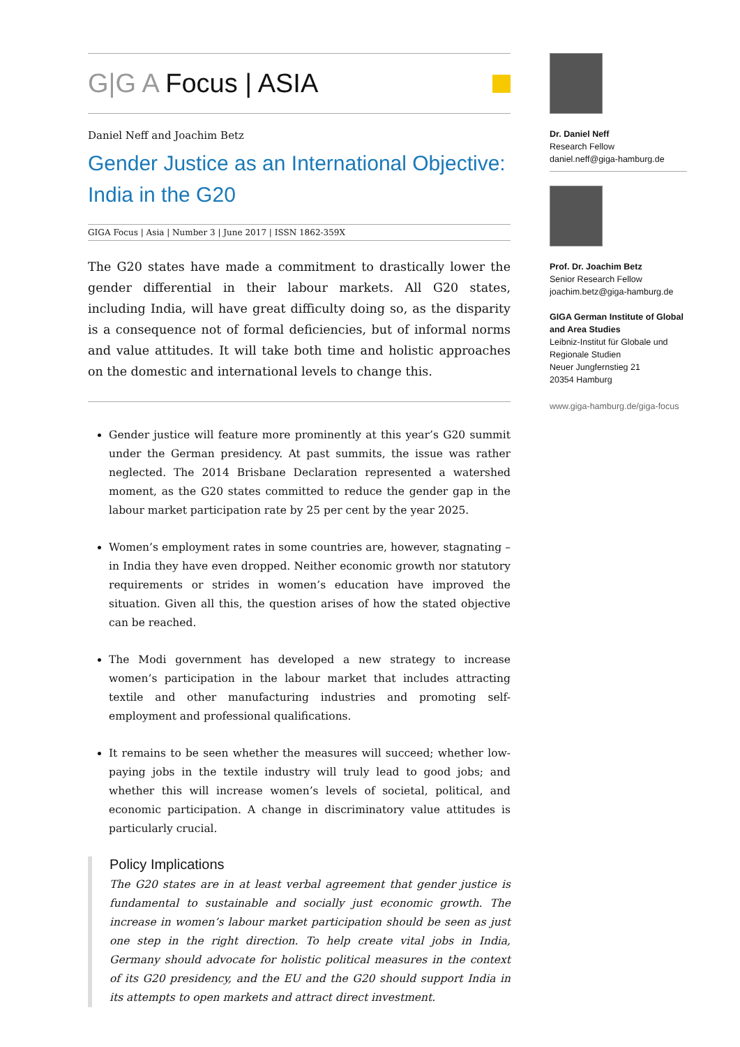G|G A Focus | ASIA
Daniel Neff and Joachim Betz
Gender Justice as an International Objective: India in the G20
GIGA Focus | Asia | Number 3 | June 2017 | ISSN 1862-359X
The G20 states have made a commitment to drastically lower the gender differential in their labour markets. All G20 states, including India, will have great difficulty doing so, as the disparity is a consequence not of formal deficiencies, but of informal norms and value attitudes. It will take both time and holistic approaches on the domestic and international levels to change this.
Gender justice will feature more prominently at this year’s G20 summit under the German presidency. At past summits, the issue was rather neglected. The 2014 Brisbane Declaration represented a watershed moment, as the G20 states committed to reduce the gender gap in the labour market participation rate by 25 per cent by the year 2025.
Women’s employment rates in some countries are, however, stagnating – in India they have even dropped. Neither economic growth nor statutory requirements or strides in women’s education have improved the situation. Given all this, the question arises of how the stated objective can be reached.
The Modi government has developed a new strategy to increase women’s participation in the labour market that includes attracting textile and other manufacturing industries and promoting self-employment and professional qualifications.
It remains to be seen whether the measures will succeed; whether low-paying jobs in the textile industry will truly lead to good jobs; and whether this will increase women’s levels of societal, political, and economic participation. A change in discriminatory value attitudes is particularly crucial.
Policy Implications
The G20 states are in at least verbal agreement that gender justice is fundamental to sustainable and socially just economic growth. The increase in women’s labour market participation should be seen as just one step in the right direction. To help create vital jobs in India, Germany should advocate for holistic political measures in the context of its G20 presidency, and the EU and the G20 should support India in its attempts to open markets and attract direct investment.
Dr. Daniel Neff
Research Fellow
daniel.neff@giga-hamburg.de
Prof. Dr. Joachim Betz
Senior Research Fellow
joachim.betz@giga-hamburg.de
GIGA German Institute of Global and Area Studies
Leibniz-Institut für Globale und Regionale Studien
Neuer Jungfernstieg 21
20354 Hamburg
www.giga-hamburg.de/giga-focus